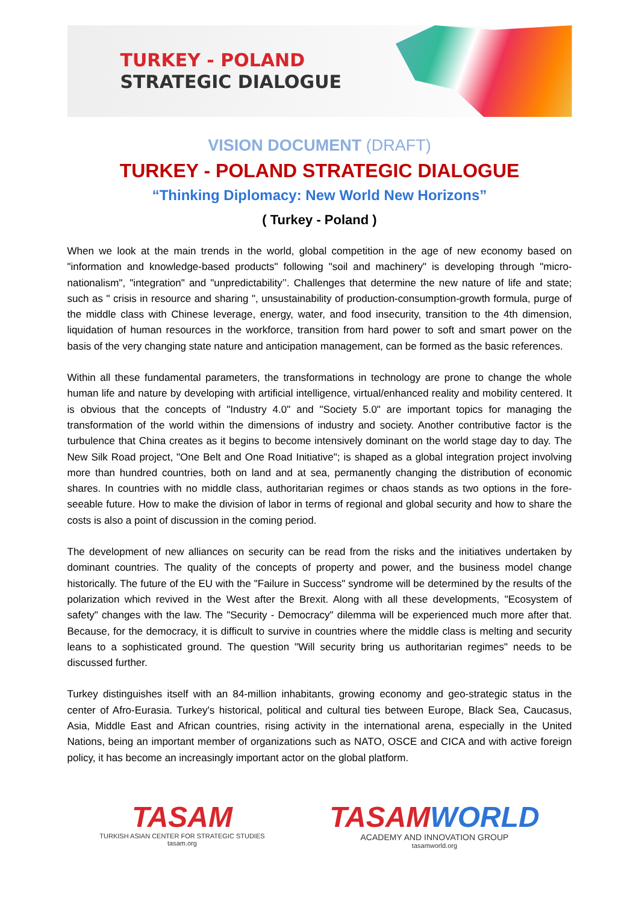TURKEY - POLAND
STRATEGIC DIALOGUE
VISION DOCUMENT (DRAFT)
TURKEY - POLAND STRATEGIC DIALOGUE
“Thinking Diplomacy: New World New Horizons”
( Turkey - Poland )
When we look at the main trends in the world, global competition in the age of new economy based on "information and knowledge-based products" following "soil and machinery" is developing through "micro-nationalism", "integration" and "unpredictability’’. Challenges that determine the new nature of life and state; such as " crisis in resource and sharing ", unsustainability of production-consumption-growth formula, purge of the middle class with Chinese leverage, energy, water, and food insecurity, transition to the 4th dimension, liquidation of human resources in the workforce, transition from hard power to soft and smart power on the basis of the very changing state nature and anticipation management, can be formed as the basic references.
Within all these fundamental parameters, the transformations in technology are prone to change the whole human life and nature by developing with artificial intelligence, virtual/enhanced reality and mobility centered. It is obvious that the concepts of "Industry 4.0" and "Society 5.0" are important topics for managing the transformation of the world within the dimensions of industry and society. Another contributive factor is the turbulence that China creates as it begins to become intensively dominant on the world stage day to day. The New Silk Road project, "One Belt and One Road Initiative"; is shaped as a global integration project involving more than hundred countries, both on land and at sea, permanently changing the distribution of economic shares. In countries with no middle class, authoritarian regimes or chaos stands as two options in the fore-seeable future. How to make the division of labor in terms of regional and global security and how to share the costs is also a point of discussion in the coming period.
The development of new alliances on security can be read from the risks and the initiatives undertaken by dominant countries. The quality of the concepts of property and power, and the business model change historically. The future of the EU with the "Failure in Success" syndrome will be determined by the results of the polarization which revived in the West after the Brexit. Along with all these developments, "Ecosystem of safety" changes with the law. The "Security - Democracy" dilemma will be experienced much more after that. Because, for the democracy, it is difficult to survive in countries where the middle class is melting and security leans to a sophisticated ground. The question "Will security bring us authoritarian regimes" needs to be discussed further.
Turkey distinguishes itself with an 84-million inhabitants, growing economy and geo-strategic status in the center of Afro-Eurasia. Turkey's historical, political and cultural ties between Europe, Black Sea, Caucasus, Asia, Middle East and African countries, rising activity in the international arena, especially in the United Nations, being an important member of organizations such as NATO, OSCE and CICA and with active foreign policy, it has become an increasingly important actor on the global platform.
TASAM
TURKISH ASIAN CENTER FOR STRATEGIC STUDIES
tasam.org
TASAMWORLD
ACADEMY AND INNOVATION GROUP
tasamworld.org